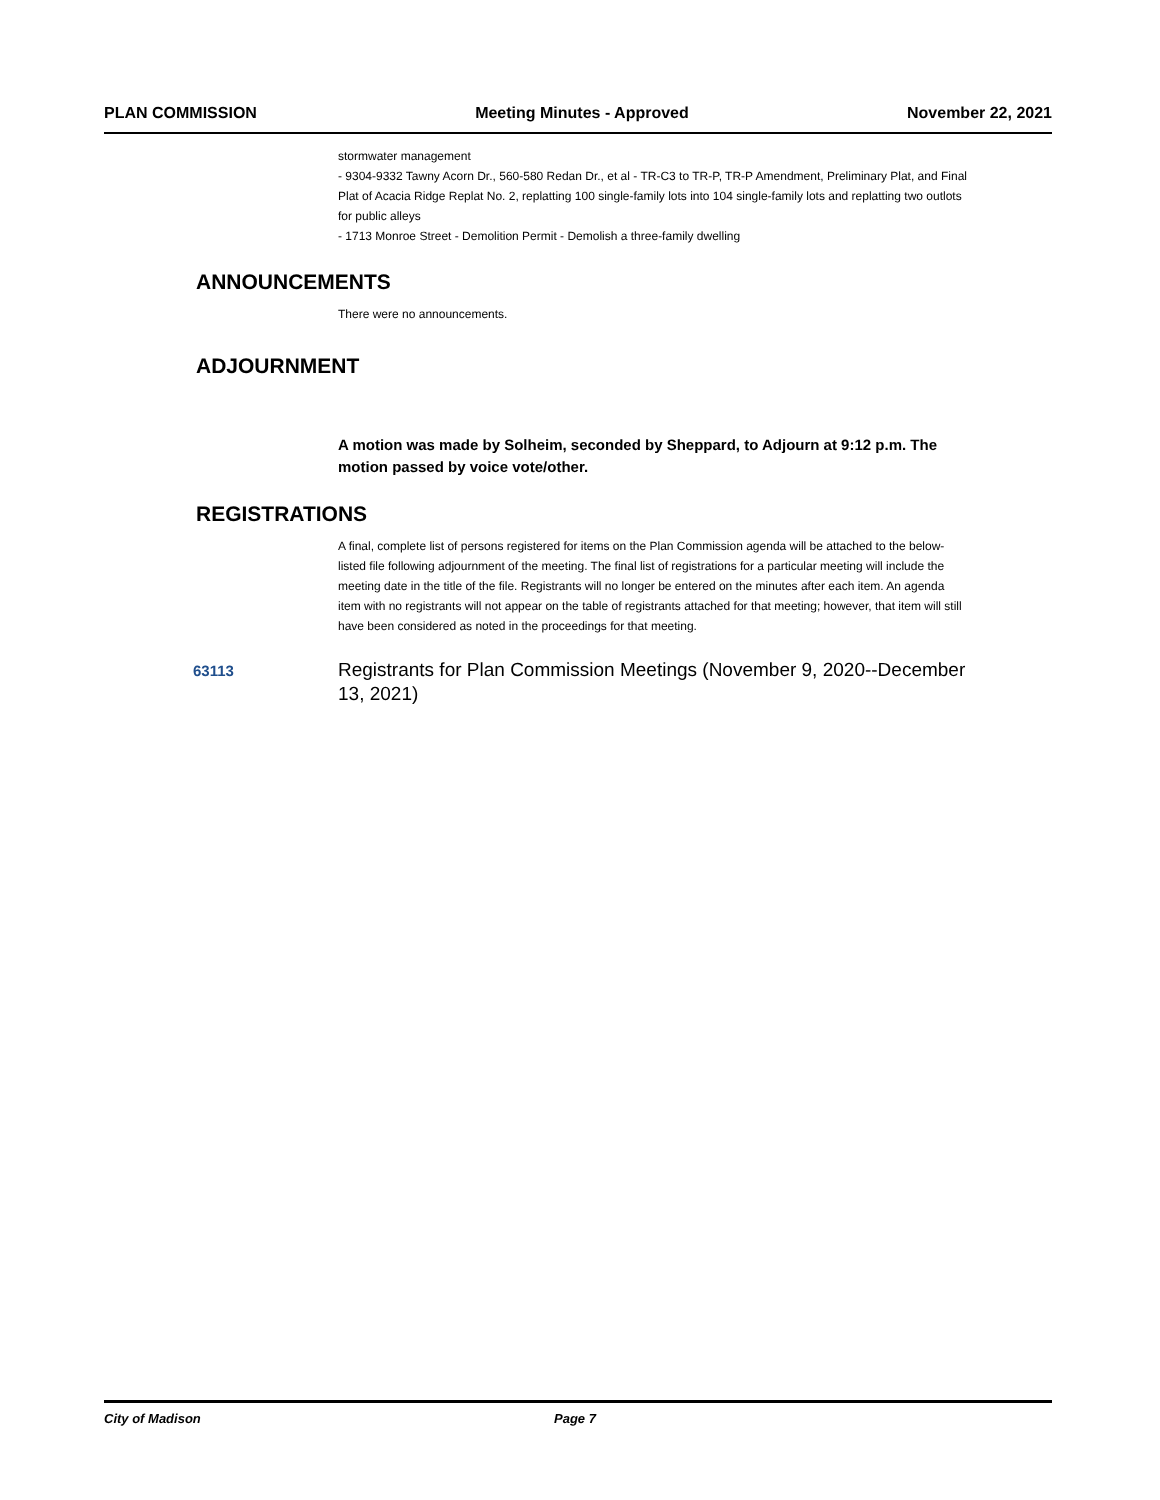PLAN COMMISSION Meeting Minutes - Approved November 22, 2021
stormwater management
- 9304-9332 Tawny Acorn Dr., 560-580 Redan Dr., et al - TR-C3 to TR-P, TR-P Amendment, Preliminary Plat, and Final Plat of Acacia Ridge Replat No. 2, replatting 100 single-family lots into 104 single-family lots and replatting two outlots for public alleys
- 1713 Monroe Street - Demolition Permit - Demolish a three-family dwelling
ANNOUNCEMENTS
There were no announcements.
ADJOURNMENT
A motion was made by Solheim, seconded by Sheppard, to Adjourn at 9:12 p.m. The motion passed by voice vote/other.
REGISTRATIONS
A final, complete list of persons registered for items on the Plan Commission agenda will be attached to the below-listed file following adjournment of the meeting. The final list of registrations for a particular meeting will include the meeting date in the title of the file. Registrants will no longer be entered on the minutes after each item. An agenda item with no registrants will not appear on the table of registrants attached for that meeting; however, that item will still have been considered as noted in the proceedings for that meeting.
63113
Registrants for Plan Commission Meetings (November 9, 2020--December 13, 2021)
City of Madison Page 7